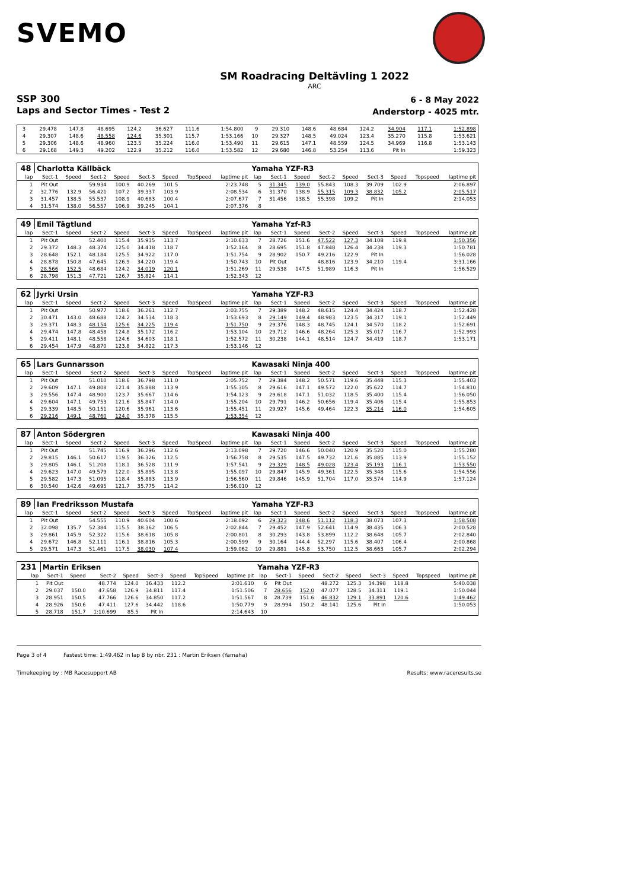SVEMO
SM Roadracing Deltävling 1 2022
ARC
SSP 300
Laps and Sector Times - Test 2
6 - 8 May 2022
Anderstorp - 4025 mtr.
| 3 | 29.478 | 147.8 | 48.695 | 124.2 | 36.627 | 111.6 | | 1:54.800 | 9 | 29.310 | 148.6 | 48.684 | 124.2 | 34.904 | 117.1 | | 1:52.898 |
| 4 | 29.307 | 148.6 | 48.558 | 124.6 | 35.301 | 115.7 | | 1:53.166 | 10 | 29.327 | 148.5 | 49.024 | 123.4 | 35.270 | 115.8 | | 1:53.621 |
| 5 | 29.306 | 148.6 | 48.960 | 123.5 | 35.224 | 116.0 | | 1:53.490 | 11 | 29.615 | 147.1 | 48.559 | 124.5 | 34.969 | 116.8 | | 1:53.143 |
| 6 | 29.168 | 149.3 | 49.202 | 122.9 | 35.212 | 116.0 | | 1:53.582 | 12 | 29.680 | 146.8 | 53.254 | 113.6 | Pit In | | | 1:59.323 |
| 48 | Charlotta Källbäck | | | | | | | | Yamaha YZF-R3 | | | | | | | | |
| lap | Sect-1 | Speed | Sect-2 | Speed | Sect-3 | Speed | TopSpeed | laptime pit | lap | Sect-1 | Speed | Sect-2 | Speed | Sect-3 | Speed | Topspeed | laptime pit |
| 1 | Pit Out | | 59.934 | 100.9 | 40.269 | 101.5 | | 2:23.748 | 5 | 31.345 | 139.0 | 55.843 | 108.3 | 39.709 | 102.9 | | 2:06.897 |
| 2 | 32.776 | 132.9 | 56.421 | 107.2 | 39.337 | 103.9 | | 2:08.534 | 6 | 31.370 | 138.9 | 55.315 | 109.3 | 38.832 | 105.2 | | 2:05.517 |
| 3 | 31.457 | 138.5 | 55.537 | 108.9 | 40.683 | 100.4 | | 2:07.677 | 7 | 31.456 | 138.5 | 55.398 | 109.2 | Pit In | | | 2:14.053 |
| 4 | 31.574 | 138.0 | 56.557 | 106.9 | 39.245 | 104.1 | | 2:07.376 | 8 | | | | | | | | |
| 49 | Emil Tägtlund | | | | | | | | Yamaha Yzf-R3 | | | | | | | | |
| lap | Sect-1 | Speed | Sect-2 | Speed | Sect-3 | Speed | TopSpeed | laptime pit | lap | Sect-1 | Speed | Sect-2 | Speed | Sect-3 | Speed | Topspeed | laptime pit |
| 1 | Pit Out | | 52.400 | 115.4 | 35.935 | 113.7 | | 2:10.633 | 7 | 28.726 | 151.6 | 47.522 | 127.3 | 34.108 | 119.8 | | 1:50.356 |
| 2 | 29.372 | 148.3 | 48.374 | 125.0 | 34.418 | 118.7 | | 1:52.164 | 8 | 28.695 | 151.8 | 47.848 | 126.4 | 34.238 | 119.3 | | 1:50.781 |
| 3 | 28.648 | 152.1 | 48.184 | 125.5 | 34.922 | 117.0 | | 1:51.754 | 9 | 28.902 | 150.7 | 49.216 | 122.9 | Pit In | | | 1:56.028 |
| 4 | 28.878 | 150.8 | 47.645 | 126.9 | 34.220 | 119.4 | | 1:50.743 | 10 | Pit Out | | 48.816 | 123.9 | 34.210 | 119.4 | | 3:31.166 |
| 5 | 28.566 | 152.5 | 48.684 | 124.2 | 34.019 | 120.1 | | 1:51.269 | 11 | 29.538 | 147.5 | 51.989 | 116.3 | Pit In | | | 1:56.529 |
| 6 | 28.798 | 151.3 | 47.721 | 126.7 | 35.824 | 114.1 | | 1:52.343 | 12 | | | | | | | | |
| 62 | Jyrki Ursin | | | | | | | | Yamaha YZF-R3 | | | | | | | | |
| lap | Sect-1 | Speed | Sect-2 | Speed | Sect-3 | Speed | TopSpeed | laptime pit | lap | Sect-1 | Speed | Sect-2 | Speed | Sect-3 | Speed | Topspeed | laptime pit |
| 1 | Pit Out | | 50.977 | 118.6 | 36.261 | 112.7 | | 2:03.755 | 7 | 29.389 | 148.2 | 48.615 | 124.4 | 34.424 | 118.7 | | 1:52.428 |
| 2 | 30.471 | 143.0 | 48.688 | 124.2 | 34.534 | 118.3 | | 1:53.693 | 8 | 29.149 | 149.4 | 48.983 | 123.5 | 34.317 | 119.1 | | 1:52.449 |
| 3 | 29.371 | 148.3 | 48.154 | 125.6 | 34.225 | 119.4 | | 1:51.750 | 9 | 29.376 | 148.3 | 48.745 | 124.1 | 34.570 | 118.2 | | 1:52.691 |
| 4 | 29.474 | 147.8 | 48.458 | 124.8 | 35.172 | 116.2 | | 1:53.104 | 10 | 29.712 | 146.6 | 48.264 | 125.3 | 35.017 | 116.7 | | 1:52.993 |
| 5 | 29.411 | 148.1 | 48.558 | 124.6 | 34.603 | 118.1 | | 1:52.572 | 11 | 30.238 | 144.1 | 48.514 | 124.7 | 34.419 | 118.7 | | 1:53.171 |
| 6 | 29.454 | 147.9 | 48.870 | 123.8 | 34.822 | 117.3 | | 1:53.146 | 12 | | | | | | | | |
| 65 | Lars Gunnarsson | | | | | | | | Kawasaki Ninja 400 | | | | | | | | |
| lap | Sect-1 | Speed | Sect-2 | Speed | Sect-3 | Speed | TopSpeed | laptime pit | lap | Sect-1 | Speed | Sect-2 | Speed | Sect-3 | Speed | Topspeed | laptime pit |
| 1 | Pit Out | | 51.010 | 118.6 | 36.798 | 111.0 | | 2:05.752 | 7 | 29.384 | 148.2 | 50.571 | 119.6 | 35.448 | 115.3 | | 1:55.403 |
| 2 | 29.609 | 147.1 | 49.808 | 121.4 | 35.888 | 113.9 | | 1:55.305 | 8 | 29.616 | 147.1 | 49.572 | 122.0 | 35.622 | 114.7 | | 1:54.810 |
| 3 | 29.556 | 147.4 | 48.900 | 123.7 | 35.667 | 114.6 | | 1:54.123 | 9 | 29.618 | 147.1 | 51.032 | 118.5 | 35.400 | 115.4 | | 1:56.050 |
| 4 | 29.604 | 147.1 | 49.753 | 121.6 | 35.847 | 114.0 | | 1:55.204 | 10 | 29.791 | 146.2 | 50.656 | 119.4 | 35.406 | 115.4 | | 1:55.853 |
| 5 | 29.339 | 148.5 | 50.151 | 120.6 | 35.961 | 113.6 | | 1:55.451 | 11 | 29.927 | 145.6 | 49.464 | 122.3 | 35.214 | 116.0 | | 1:54.605 |
| 6 | 29.216 | 149.1 | 48.760 | 124.0 | 35.378 | 115.5 | | 1:53.354 | 12 | | | | | | | | |
| 87 | Anton Södergren | | | | | | | | Kawasaki Ninja 400 | | | | | | | | |
| lap | Sect-1 | Speed | Sect-2 | Speed | Sect-3 | Speed | TopSpeed | laptime pit | lap | Sect-1 | Speed | Sect-2 | Speed | Sect-3 | Speed | Topspeed | laptime pit |
| 1 | Pit Out | | 51.745 | 116.9 | 36.296 | 112.6 | | 2:13.098 | 7 | 29.720 | 146.6 | 50.040 | 120.9 | 35.520 | 115.0 | | 1:55.280 |
| 2 | 29.815 | 146.1 | 50.617 | 119.5 | 36.326 | 112.5 | | 1:56.758 | 8 | 29.535 | 147.5 | 49.732 | 121.6 | 35.885 | 113.9 | | 1:55.152 |
| 3 | 29.805 | 146.1 | 51.208 | 118.1 | 36.528 | 111.9 | | 1:57.541 | 9 | 29.329 | 148.5 | 49.028 | 123.4 | 35.193 | 116.1 | | 1:53.550 |
| 4 | 29.623 | 147.0 | 49.579 | 122.0 | 35.895 | 113.8 | | 1:55.097 | 10 | 29.847 | 145.9 | 49.361 | 122.5 | 35.348 | 115.6 | | 1:54.556 |
| 5 | 29.582 | 147.3 | 51.095 | 118.4 | 35.883 | 113.9 | | 1:56.560 | 11 | 29.846 | 145.9 | 51.704 | 117.0 | 35.574 | 114.9 | | 1:57.124 |
| 6 | 30.540 | 142.6 | 49.695 | 121.7 | 35.775 | 114.2 | | 1:56.010 | 12 | | | | | | | | |
| 89 | Ian Fredriksson Mustafa | | | | | | | | Yamaha YZF-R3 | | | | | | | | |
| lap | Sect-1 | Speed | Sect-2 | Speed | Sect-3 | Speed | TopSpeed | laptime pit | lap | Sect-1 | Speed | Sect-2 | Speed | Sect-3 | Speed | Topspeed | laptime pit |
| 1 | Pit Out | | 54.555 | 110.9 | 40.604 | 100.6 | | 2:18.092 | 6 | 29.323 | 148.6 | 51.112 | 118.3 | 38.073 | 107.3 | | 1:58.508 |
| 2 | 32.098 | 135.7 | 52.384 | 115.5 | 38.362 | 106.5 | | 2:02.844 | 7 | 29.452 | 147.9 | 52.641 | 114.9 | 38.435 | 106.3 | | 2:00.528 |
| 3 | 29.861 | 145.9 | 52.322 | 115.6 | 38.618 | 105.8 | | 2:00.801 | 8 | 30.293 | 143.8 | 53.899 | 112.2 | 38.648 | 105.7 | | 2:02.840 |
| 4 | 29.672 | 146.8 | 52.111 | 116.1 | 38.816 | 105.3 | | 2:00.599 | 9 | 30.164 | 144.4 | 52.297 | 115.6 | 38.407 | 106.4 | | 2:00.868 |
| 5 | 29.571 | 147.3 | 51.461 | 117.5 | 38.030 | 107.4 | | 1:59.062 | 10 | 29.881 | 145.8 | 53.750 | 112.5 | 38.663 | 105.7 | | 2:02.294 |
| 231 | Martin Eriksen | | | | | | | | Yamaha YZF-R3 | | | | | | | | |
| lap | Sect-1 | Speed | Sect-2 | Speed | Sect-3 | Speed | TopSpeed | laptime pit | lap | Sect-1 | Speed | Sect-2 | Speed | Sect-3 | Speed | Topspeed | laptime pit |
| 1 | Pit Out | | 48.774 | 124.0 | 36.433 | 112.2 | | 2:01.610 | 6 | Pit Out | | 48.272 | 125.3 | 34.398 | 118.8 | | 5:40.038 |
| 2 | 29.037 | 150.0 | 47.658 | 126.9 | 34.811 | 117.4 | | 1:51.506 | 7 | 28.656 | 152.0 | 47.077 | 128.5 | 34.311 | 119.1 | | 1:50.044 |
| 3 | 28.951 | 150.5 | 47.766 | 126.6 | 34.850 | 117.2 | | 1:51.567 | 8 | 28.739 | 151.6 | 46.832 | 129.1 | 33.891 | 120.6 | | 1:49.462 |
| 4 | 28.926 | 150.6 | 47.411 | 127.6 | 34.442 | 118.6 | | 1:50.779 | 9 | 28.994 | 150.2 | 48.141 | 125.6 | Pit In | | | 1:50.053 |
| 5 | 28.718 | 151.7 | 1:10.699 | 85.5 | Pit In | | | 2:14.643 | 10 | | | | | | | | |
Page 3 of 4 Fastest time: 1:49.462 in lap 8 by nbr. 231 : Martin Eriksen (Yamaha)
Timekeeping by : MB Racesupport AB Results: www.raceresults.se